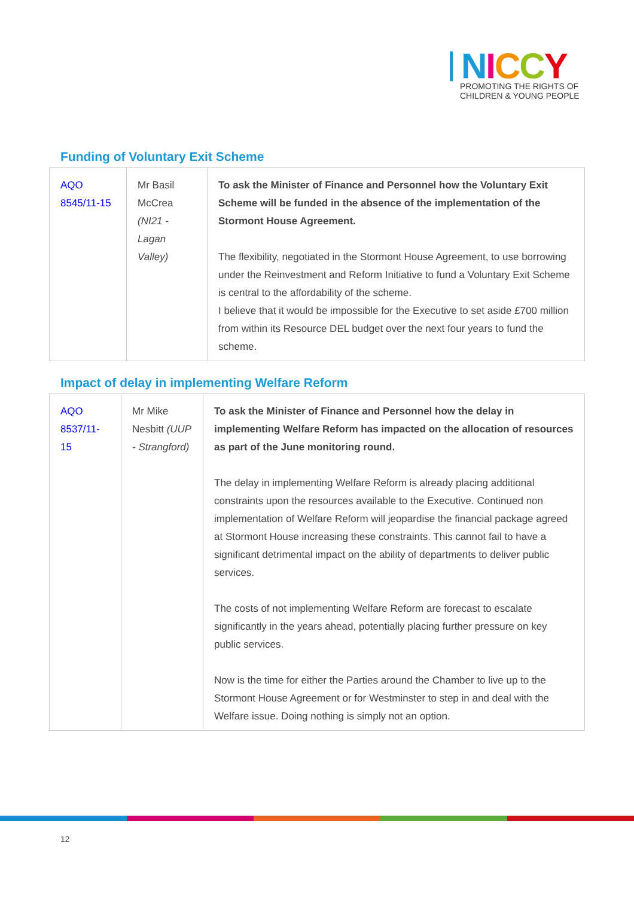NICCY
PROMOTING THE RIGHTS OF
CHILDREN & YOUNG PEOPLE
Funding of Voluntary Exit Scheme
| AQO 8545/11-15 | Mr Basil McCrea (NI21 - Lagan Valley) | To ask the Minister of Finance and Personnel how the Voluntary Exit Scheme will be funded in the absence of the implementation of the Stormont House Agreement. The flexibility, negotiated in the Stormont House Agreement, to use borrowing under the Reinvestment and Reform Initiative to fund a Voluntary Exit Scheme is central to the affordability of the scheme. I believe that it would be impossible for the Executive to set aside £700 million from within its Resource DEL budget over the next four years to fund the scheme. |
Impact of delay in implementing Welfare Reform
| AQO 8537/11-15 | Mr Mike Nesbitt (UUP - Strangford) | To ask the Minister of Finance and Personnel how the delay in implementing Welfare Reform has impacted on the allocation of resources as part of the June monitoring round. The delay in implementing Welfare Reform is already placing additional constraints upon the resources available to the Executive. Continued non implementation of Welfare Reform will jeopardise the financial package agreed at Stormont House increasing these constraints. This cannot fail to have a significant detrimental impact on the ability of departments to deliver public services. The costs of not implementing Welfare Reform are forecast to escalate significantly in the years ahead, potentially placing further pressure on key public services. Now is the time for either the Parties around the Chamber to live up to the Stormont House Agreement or for Westminster to step in and deal with the Welfare issue. Doing nothing is simply not an option. |
12